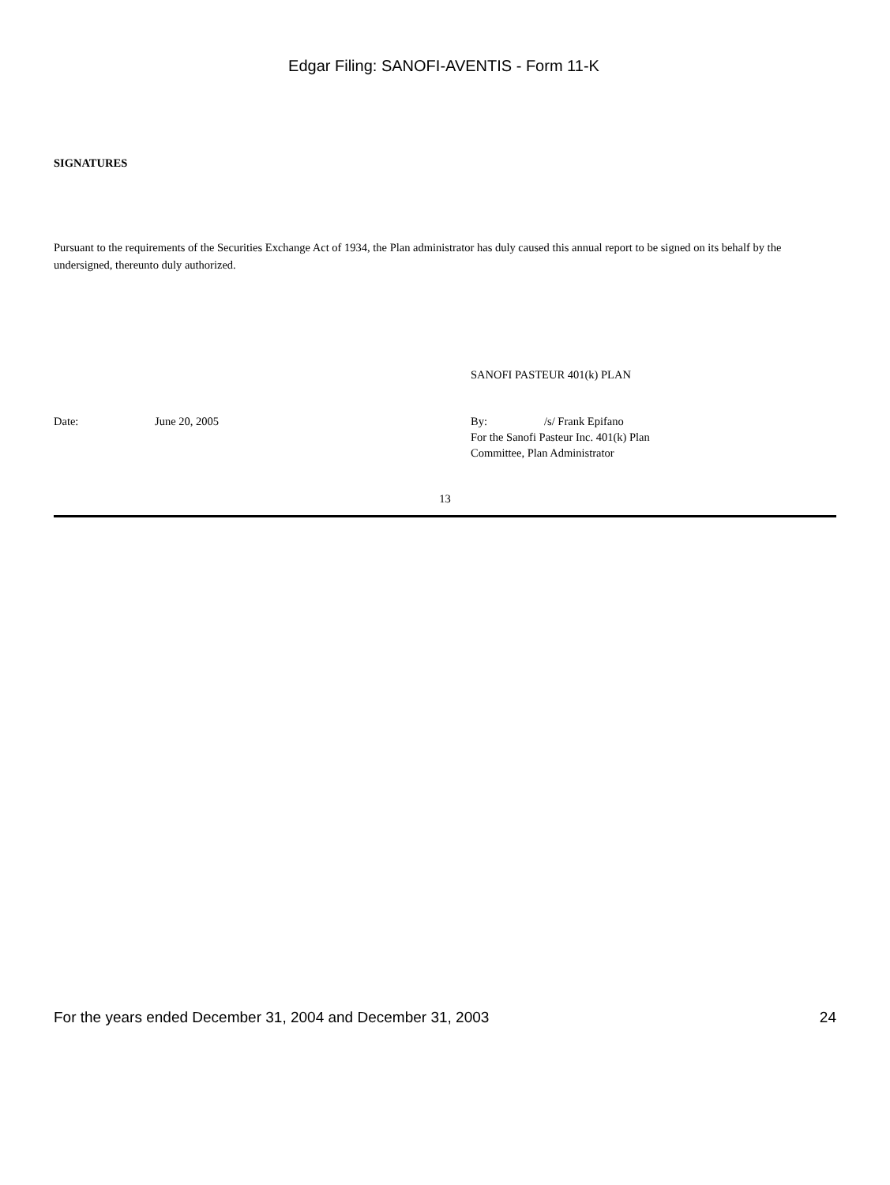Edgar Filing: SANOFI-AVENTIS - Form 11-K
SIGNATURES
Pursuant to the requirements of the Securities Exchange Act of 1934, the Plan administrator has duly caused this annual report to be signed on its behalf by the undersigned, thereunto duly authorized.
SANOFI PASTEUR 401(k) PLAN
| Date: | June 20, 2005 | By: | /s/ Frank Epifano |
| | | For the Sanofi Pasteur Inc. 401(k) Plan Committee, Plan Administrator | |
13
For the years ended December 31, 2004 and December 31, 2003 24